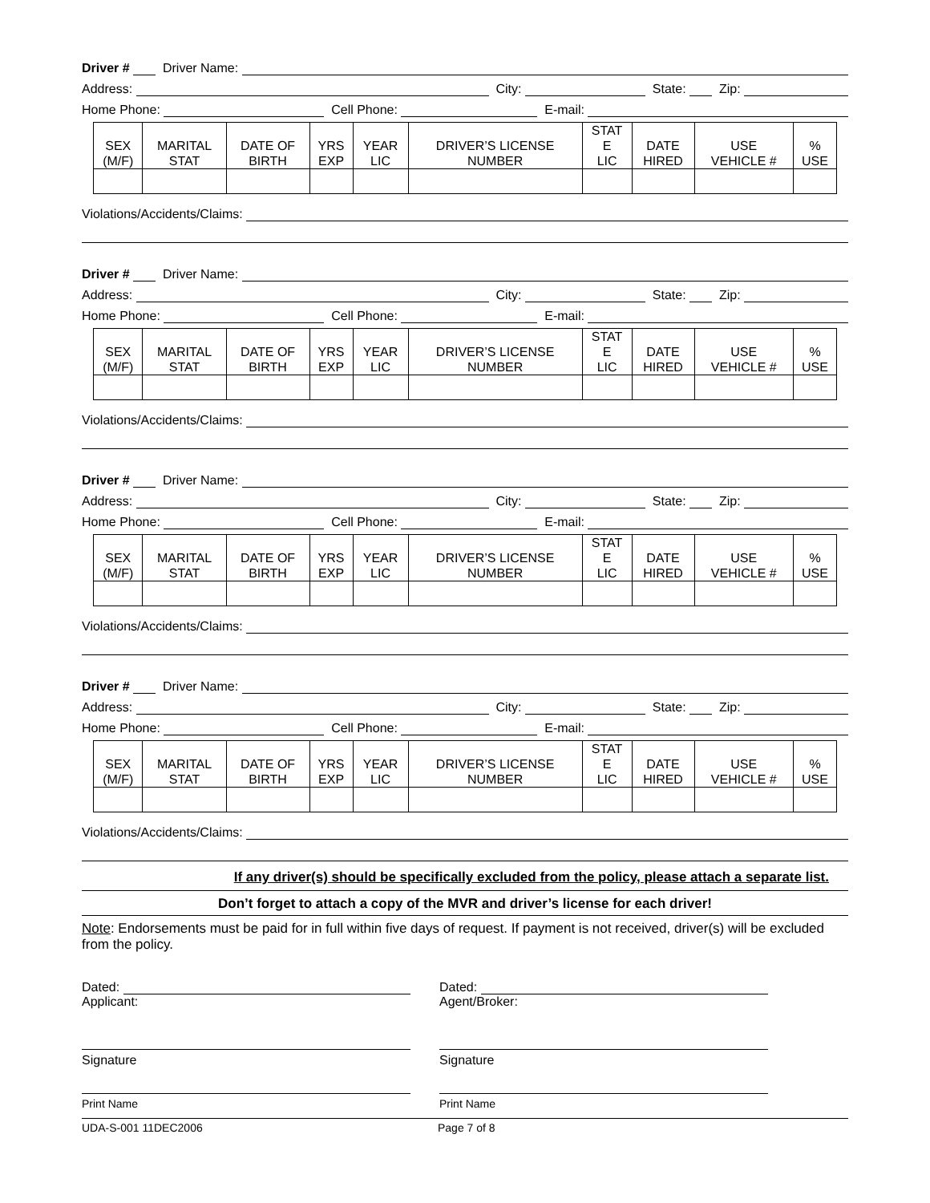Driver # Driver Name:
Address: City: State: Zip:
Home Phone: Cell Phone: E-mail:
| SEX (M/F) | MARITAL STAT | DATE OF BIRTH | YRS EXP | YEAR LIC | DRIVER’S LICENSE NUMBER | STAT E LIC | DATE HIRED | USE VEHICLE # | % USE |
Violations/Accidents/Claims:
Driver # Driver Name:
Address: City: State: Zip:
Home Phone: Cell Phone: E-mail:
| SEX (M/F) | MARITAL STAT | DATE OF BIRTH | YRS EXP | YEAR LIC | DRIVER’S LICENSE NUMBER | STAT E LIC | DATE HIRED | USE VEHICLE # | % USE |
Violations/Accidents/Claims:
Driver # Driver Name:
Address: City: State: Zip:
Home Phone: Cell Phone: E-mail:
| SEX (M/F) | MARITAL STAT | DATE OF BIRTH | YRS EXP | YEAR LIC | DRIVER’S LICENSE NUMBER | STAT E LIC | DATE HIRED | USE VEHICLE # | % USE |
Violations/Accidents/Claims:
Driver # Driver Name:
Address: City: State: Zip:
Home Phone: Cell Phone: E-mail:
| SEX (M/F) | MARITAL STAT | DATE OF BIRTH | YRS EXP | YEAR LIC | DRIVER’S LICENSE NUMBER | STAT E LIC | DATE HIRED | USE VEHICLE # | % USE |
Violations/Accidents/Claims:
If any driver(s) should be specifically excluded from the policy, please attach a separate list.
Don’t forget to attach a copy of the MVR and driver’s license for each driver!
Note: Endorsements must be paid for in full within five days of request. If payment is not received, driver(s) will be excluded from the policy.
Dated:
Applicant:
Signature
Print Name
Dated:
Agent/Broker:
Signature
Print Name
UDA-S-001 11DEC2006 Page 7 of 8